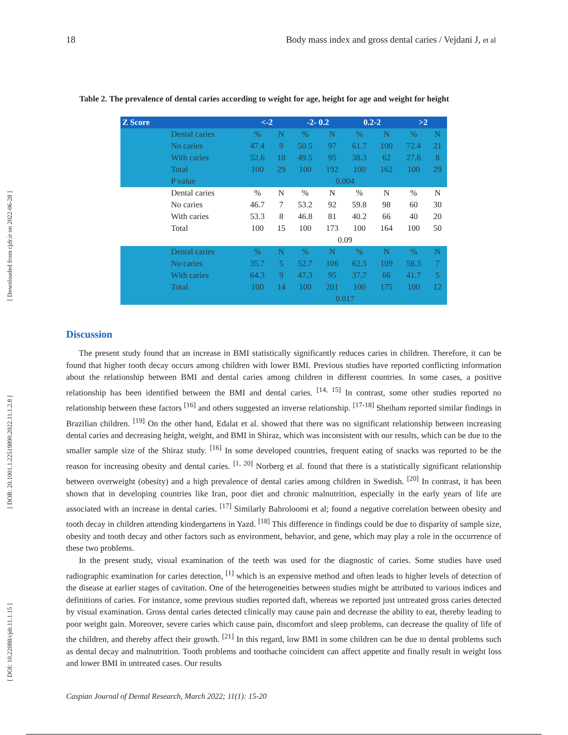[ DOI: 10.22088/cjdr.11.1.15 ] [ DOR: 20.1001.1.22519890.2022.11.1.2.8 ] [ Downloaded from cjdr.ir on 2022-06-28 ]
18 Body mass index and gross dental caries / Vejdani J, et al
Table 2. The prevalence of dental caries according to weight for age, height for age and weight for height
| Z Score | | <-2 | | -2- 0.2 | | 0.2-2 | | >2 | |
| --- | --- | --- | --- | --- | --- | --- | --- | --- | --- |
| | Dental caries | % | N | % | N | % | N | % | N |
| | No caries | 47.4 | 9 | 50.5 | 97 | 61.7 | 100 | 72.4 | 21 |
| | With caries | 52.6 | 10 | 49.5 | 95 | 38.3 | 62 | 27.6 | 8 |
| | Total | 100 | 29 | 100 | 192 | 100 | 162 | 100 | 29 |
| | P value | 0.004 | | | | | | | |
| | Dental caries | % | N | % | N | % | N | % | N |
| | No caries | 46.7 | 7 | 53.2 | 92 | 59.8 | 98 | 60 | 30 |
| | With caries | 53.3 | 8 | 46.8 | 81 | 40.2 | 66 | 40 | 20 |
| | Total | 100 | 15 | 100 | 173 | 100 | 164 | 100 | 50 |
| | | 0.09 | | | | | | | |
| | Dental caries | % | N | % | N | % | N | % | N |
| | No caries | 35.7 | 5 | 52.7 | 106 | 62.3 | 109 | 58.3 | 7 |
| | With caries | 64.3 | 9 | 47.3 | 95 | 37.7 | 66 | 41.7 | 5 |
| | Total | 100 | 14 | 100 | 201 | 100 | 175 | 100 | 12 |
| | | 0.017 | | | | | | | |
Discussion
The present study found that an increase in BMI statistically significantly reduces caries in children. Therefore, it can be found that higher tooth decay occurs among children with lower BMI. Previous studies have reported conflicting information about the relationship between BMI and dental caries among children in different countries. In some cases, a positive relationship has been identified between the BMI and dental caries. <sup>[14, 15]</sup> In contrast, some other studies reported no relationship between these factors <sup>[16]</sup> and others suggested an inverse relationship. <sup>[17-18]</sup> Sheiham reported similar findings in Brazilian children. <sup>[19]</sup> On the other hand, Edalat et al. showed that there was no significant relationship between increasing dental caries and decreasing height, weight, and BMI in Shiraz, which was inconsistent with our results, which can be due to the smaller sample size of the Shiraz study. <sup>[16]</sup> In some developed countries, frequent eating of snacks was reported to be the reason for increasing obesity and dental caries. <sup>[1, 20]</sup> Norberg et al. found that there is a statistically significant relationship between overweight (obesity) and a high prevalence of dental caries among children in Swedish. <sup>[20]</sup> In contrast, it has been shown that in developing countries like Iran, poor diet and chronic malnutrition, especially in the early years of life are associated with an increase in dental caries. <sup>[17]</sup> Similarly Bahroloomi et al; found a negative correlation between obesity and tooth decay in children attending kindergartens in Yazd. <sup>[18]</sup> This difference in findings could be due to disparity of sample size, obesity and tooth decay and other factors such as environment, behavior, and gene, which may play a role in the occurrence of these two problems.
In the present study, visual examination of the teeth was used for the diagnostic of caries. Some studies have used radiographic examination for caries detection, <sup>[1]</sup> which is an expensive method and often leads to higher levels of detection of the disease at earlier stages of cavitation. One of the heterogeneities between studies might be attributed to various indices and definitions of caries. For instance, some previous studies reported daft, whereas we reported just untreated gross caries detected by visual examination. Gross dental caries detected clinically may cause pain and decrease the ability to eat, thereby leading to poor weight gain. Moreover, severe caries which cause pain, discomfort and sleep problems, can decrease the quality of life of the children, and thereby affect their growth. <sup>[21]</sup> In this regard, low BMI in some children can be due to dental problems such as dental decay and malnutrition. Tooth problems and toothache coincident can affect appetite and finally result in weight loss and lower BMI in untreated cases. Our results
Caspian Journal of Dental Research, March 2022; 11(1): 15-20